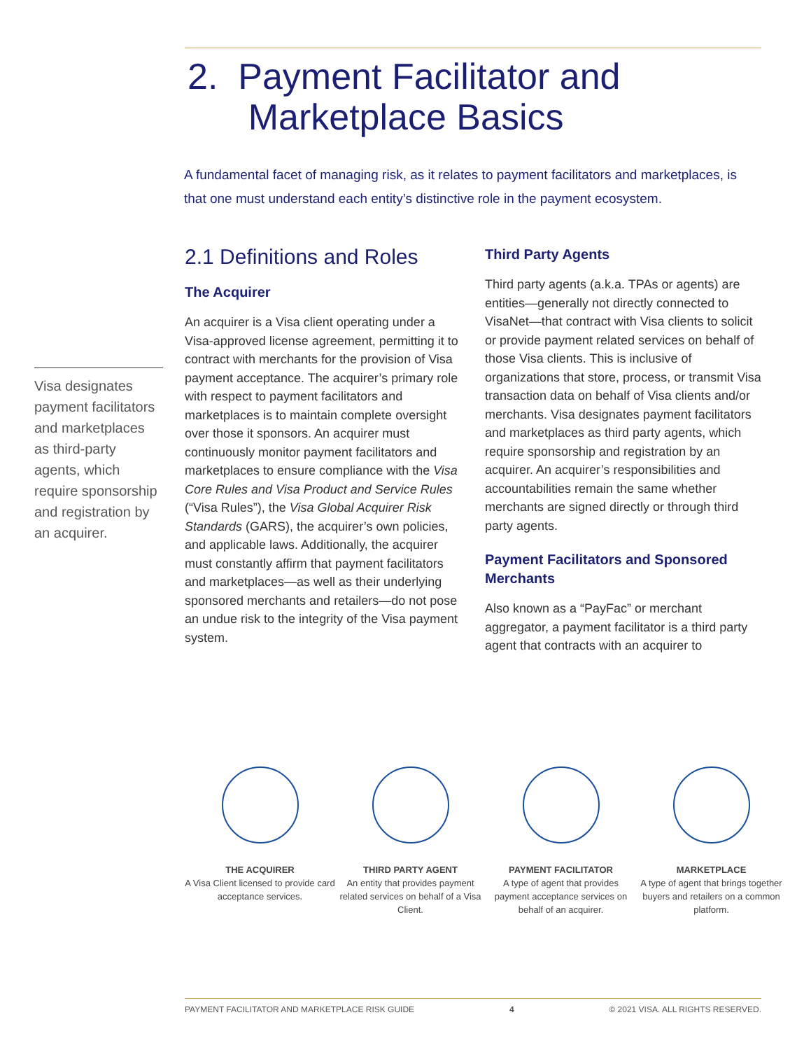2. Payment Facilitator and
Marketplace Basics
A fundamental facet of managing risk, as it relates to payment facilitators and marketplaces, is that one must understand each entity’s distinctive role in the payment ecosystem.
Visa designates payment facilitators and marketplaces as third-party agents, which require sponsorship and registration by an acquirer.
2.1 Definitions and Roles
The Acquirer
An acquirer is a Visa client operating under a Visa-approved license agreement, permitting it to contract with merchants for the provision of Visa payment acceptance. The acquirer’s primary role with respect to payment facilitators and marketplaces is to maintain complete oversight over those it sponsors. An acquirer must continuously monitor payment facilitators and marketplaces to ensure compliance with the Visa Core Rules and Visa Product and Service Rules (“Visa Rules”), the Visa Global Acquirer Risk Standards (GARS), the acquirer’s own policies, and applicable laws. Additionally, the acquirer must constantly affirm that payment facilitators and marketplaces—as well as their underlying sponsored merchants and retailers—do not pose an undue risk to the integrity of the Visa payment system.
Third Party Agents
Third party agents (a.k.a. TPAs or agents) are entities—generally not directly connected to VisaNet—that contract with Visa clients to solicit or provide payment related services on behalf of those Visa clients. This is inclusive of organizations that store, process, or transmit Visa transaction data on behalf of Visa clients and/or merchants. Visa designates payment facilitators and marketplaces as third party agents, which require sponsorship and registration by an acquirer. An acquirer’s responsibilities and accountabilities remain the same whether merchants are signed directly or through third party agents.
Payment Facilitators and Sponsored Merchants
Also known as a “PayFac” or merchant aggregator, a payment facilitator is a third party agent that contracts with an acquirer to
THE ACQUIRER
A Visa Client licensed to provide card acceptance services.
THIRD PARTY AGENT
An entity that provides payment related services on behalf of a Visa Client.
PAYMENT FACILITATOR
A type of agent that provides payment acceptance services on behalf of an acquirer.
MARKETPLACE
A type of agent that brings together buyers and retailers on a common platform.
PAYMENT FACILITATOR AND MARKETPLACE RISK GUIDE 4 © 2021 VISA. ALL RIGHTS RESERVED.